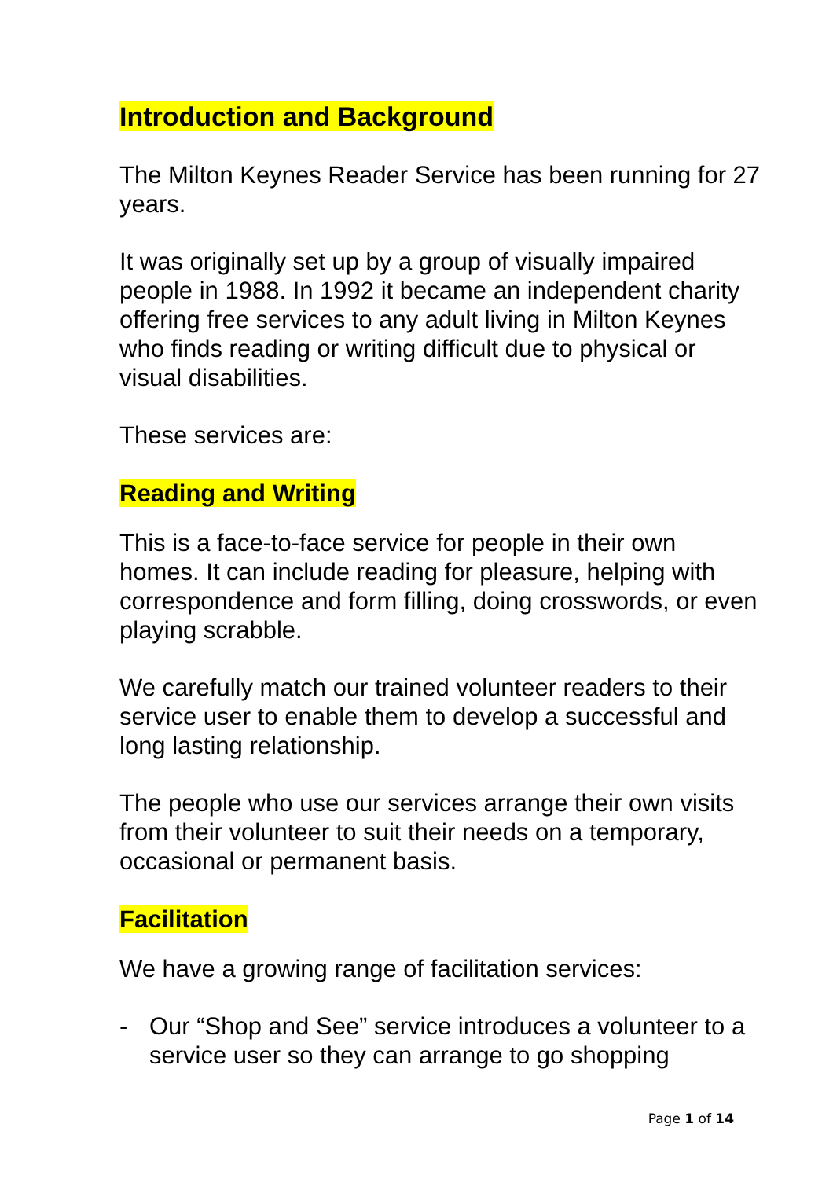Introduction and Background
The Milton Keynes Reader Service has been running for 27 years.
It was originally set up by a group of visually impaired people in 1988. In 1992 it became an independent charity offering free services to any adult living in Milton Keynes who finds reading or writing difficult due to physical or visual disabilities.
These services are:
Reading and Writing
This is a face-to-face service for people in their own homes. It can include reading for pleasure, helping with correspondence and form filling, doing crosswords, or even playing scrabble.
We carefully match our trained volunteer readers to their service user to enable them to develop a successful and long lasting relationship.
The people who use our services arrange their own visits from their volunteer to suit their needs on a temporary, occasional or permanent basis.
Facilitation
We have a growing range of facilitation services:
- Our “Shop and See” service introduces a volunteer to a service user so they can arrange to go shopping
Page 1 of 14